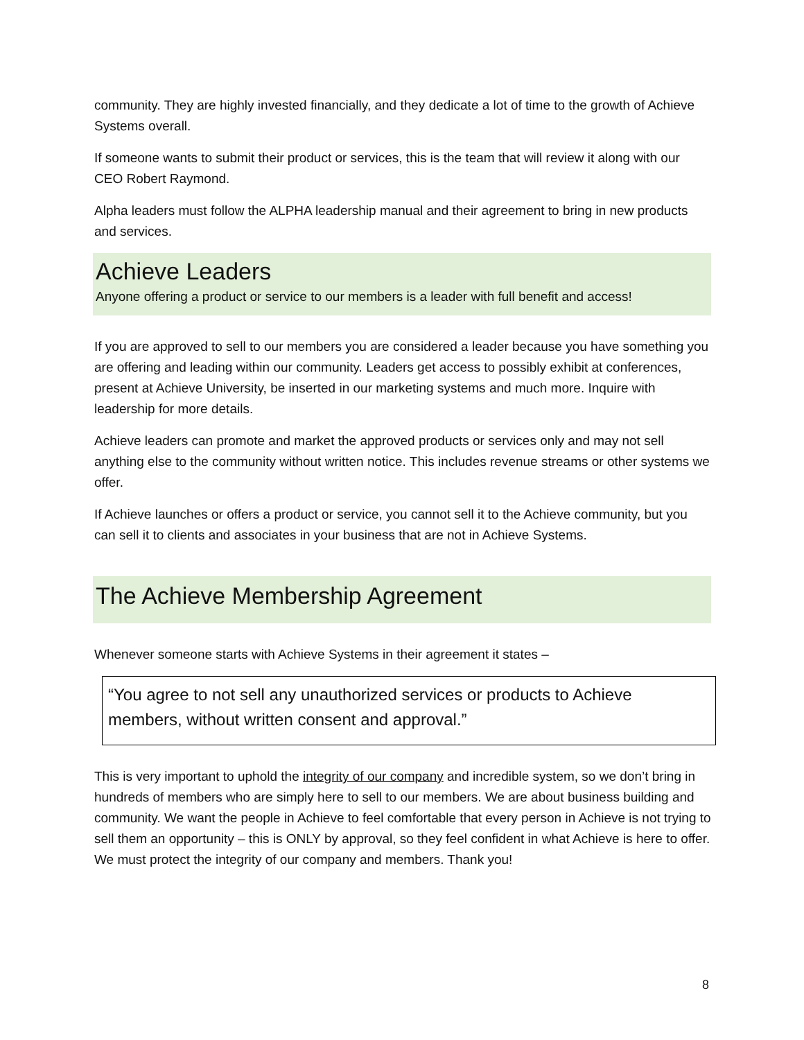community. They are highly invested financially, and they dedicate a lot of time to the growth of Achieve Systems overall.
If someone wants to submit their product or services, this is the team that will review it along with our CEO Robert Raymond.
Alpha leaders must follow the ALPHA leadership manual and their agreement to bring in new products and services.
Achieve Leaders
Anyone offering a product or service to our members is a leader with full benefit and access!
If you are approved to sell to our members you are considered a leader because you have something you are offering and leading within our community. Leaders get access to possibly exhibit at conferences, present at Achieve University, be inserted in our marketing systems and much more. Inquire with leadership for more details.
Achieve leaders can promote and market the approved products or services only and may not sell anything else to the community without written notice. This includes revenue streams or other systems we offer.
If Achieve launches or offers a product or service, you cannot sell it to the Achieve community, but you can sell it to clients and associates in your business that are not in Achieve Systems.
The Achieve Membership Agreement
Whenever someone starts with Achieve Systems in their agreement it states –
“You agree to not sell any unauthorized services or products to Achieve members, without written consent and approval.”
This is very important to uphold the integrity of our company and incredible system, so we don’t bring in hundreds of members who are simply here to sell to our members. We are about business building and community. We want the people in Achieve to feel comfortable that every person in Achieve is not trying to sell them an opportunity – this is ONLY by approval, so they feel confident in what Achieve is here to offer. We must protect the integrity of our company and members. Thank you!
8